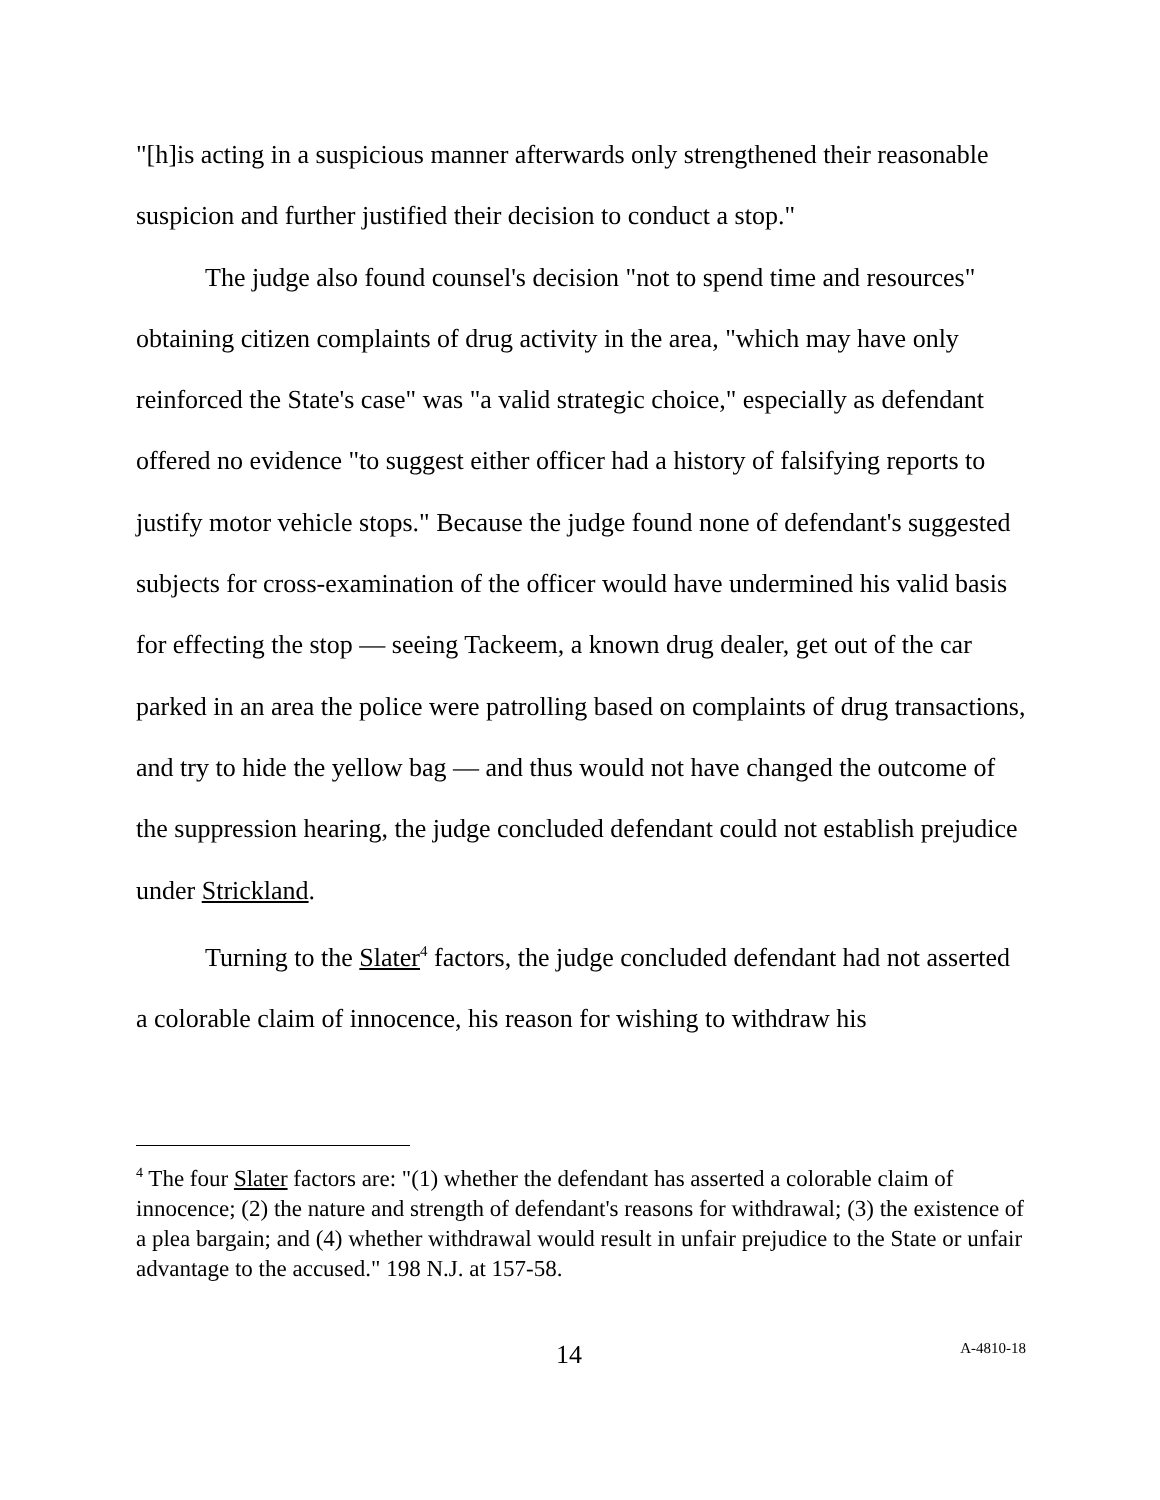"[h]is acting in a suspicious manner afterwards only strengthened their reasonable suspicion and further justified their decision to conduct a stop."
The judge also found counsel's decision "not to spend time and resources" obtaining citizen complaints of drug activity in the area, "which may have only reinforced the State's case" was "a valid strategic choice," especially as defendant offered no evidence "to suggest either officer had a history of falsifying reports to justify motor vehicle stops." Because the judge found none of defendant's suggested subjects for cross-examination of the officer would have undermined his valid basis for effecting the stop — seeing Tackeem, a known drug dealer, get out of the car parked in an area the police were patrolling based on complaints of drug transactions, and try to hide the yellow bag — and thus would not have changed the outcome of the suppression hearing, the judge concluded defendant could not establish prejudice under Strickland.
Turning to the Slater<sup>4</sup> factors, the judge concluded defendant had not asserted a colorable claim of innocence, his reason for wishing to withdraw his
<sup>4</sup> The four Slater factors are: "(1) whether the defendant has asserted a colorable claim of innocence; (2) the nature and strength of defendant's reasons for withdrawal; (3) the existence of a plea bargain; and (4) whether withdrawal would result in unfair prejudice to the State or unfair advantage to the accused." 198 N.J. at 157-58.
14 A-4810-18